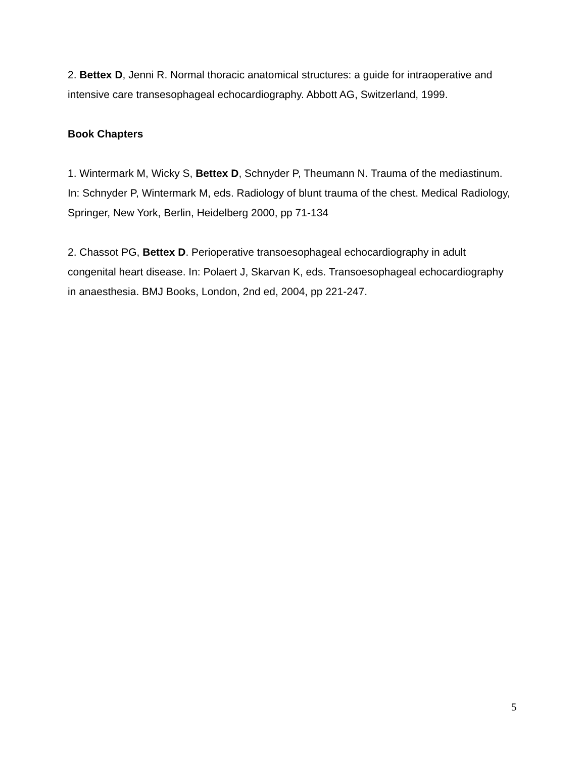2. Bettex D, Jenni R. Normal thoracic anatomical structures: a guide for intraoperative and intensive care transesophageal echocardiography. Abbott AG, Switzerland, 1999.
Book Chapters
1. Wintermark M, Wicky S, Bettex D, Schnyder P, Theumann N. Trauma of the mediastinum. In: Schnyder P, Wintermark M, eds. Radiology of blunt trauma of the chest. Medical Radiology, Springer, New York, Berlin, Heidelberg 2000, pp 71-134
2. Chassot PG, Bettex D. Perioperative transoesophageal echocardiography in adult congenital heart disease. In: Polaert J, Skarvan K, eds. Transoesophageal echocardiography in anaesthesia. BMJ Books, London, 2nd ed, 2004, pp 221-247.
5